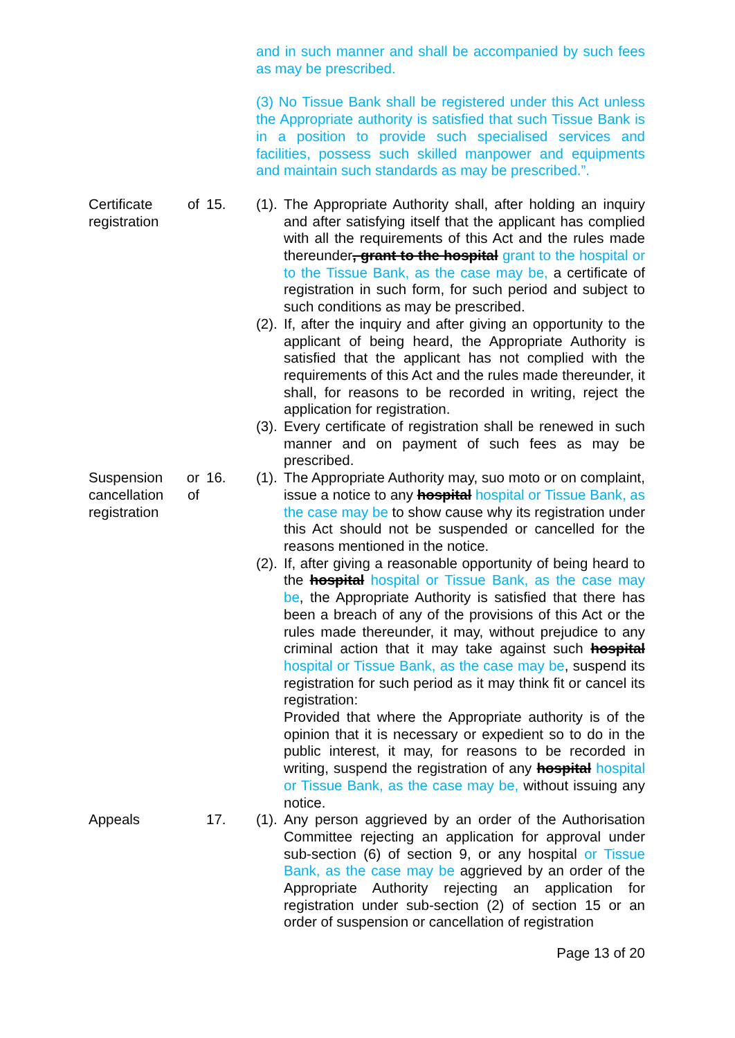and in such manner and shall be accompanied by such fees as may be prescribed.
(3) No Tissue Bank shall be registered under this Act unless the Appropriate authority is satisfied that such Tissue Bank is in a position to provide such specialised services and facilities, possess such skilled manpower and equipments and maintain such standards as may be prescribed.”.
Certificate of registration
15. (1).
The Appropriate Authority shall, after holding an inquiry and after satisfying itself that the applicant has complied with all the requirements of this Act and the rules made thereunder, grant to the hospital grant to the hospital or to the Tissue Bank, as the case may be, a certificate of registration in such form, for such period and subject to such conditions as may be prescribed.
(2).
If, after the inquiry and after giving an opportunity to the applicant of being heard, the Appropriate Authority is satisfied that the applicant has not complied with the requirements of this Act and the rules made thereunder, it shall, for reasons to be recorded in writing, reject the application for registration.
(3).
Every certificate of registration shall be renewed in such manner and on payment of such fees as may be prescribed.
Suspension or cancellation of registration
16. (1).
The Appropriate Authority may, suo moto or on complaint, issue a notice to any hospital hospital or Tissue Bank, as the case may be to show cause why its registration under this Act should not be suspended or cancelled for the reasons mentioned in the notice.
(2).
If, after giving a reasonable opportunity of being heard to the hospital hospital or Tissue Bank, as the case may be, the Appropriate Authority is satisfied that there has been a breach of any of the provisions of this Act or the rules made thereunder, it may, without prejudice to any criminal action that it may take against such hospital hospital or Tissue Bank, as the case may be, suspend its registration for such period as it may think fit or cancel its registration:
Provided that where the Appropriate authority is of the opinion that it is necessary or expedient so to do in the public interest, it may, for reasons to be recorded in writing, suspend the registration of any hospital hospital or Tissue Bank, as the case may be, without issuing any notice.
Appeals 17. (1).
Any person aggrieved by an order of the Authorisation Committee rejecting an application for approval under sub-section (6) of section 9, or any hospital or Tissue Bank, as the case may be aggrieved by an order of the Appropriate Authority rejecting an application for registration under sub-section (2) of section 15 or an order of suspension or cancellation of registration
Page 13 of 20